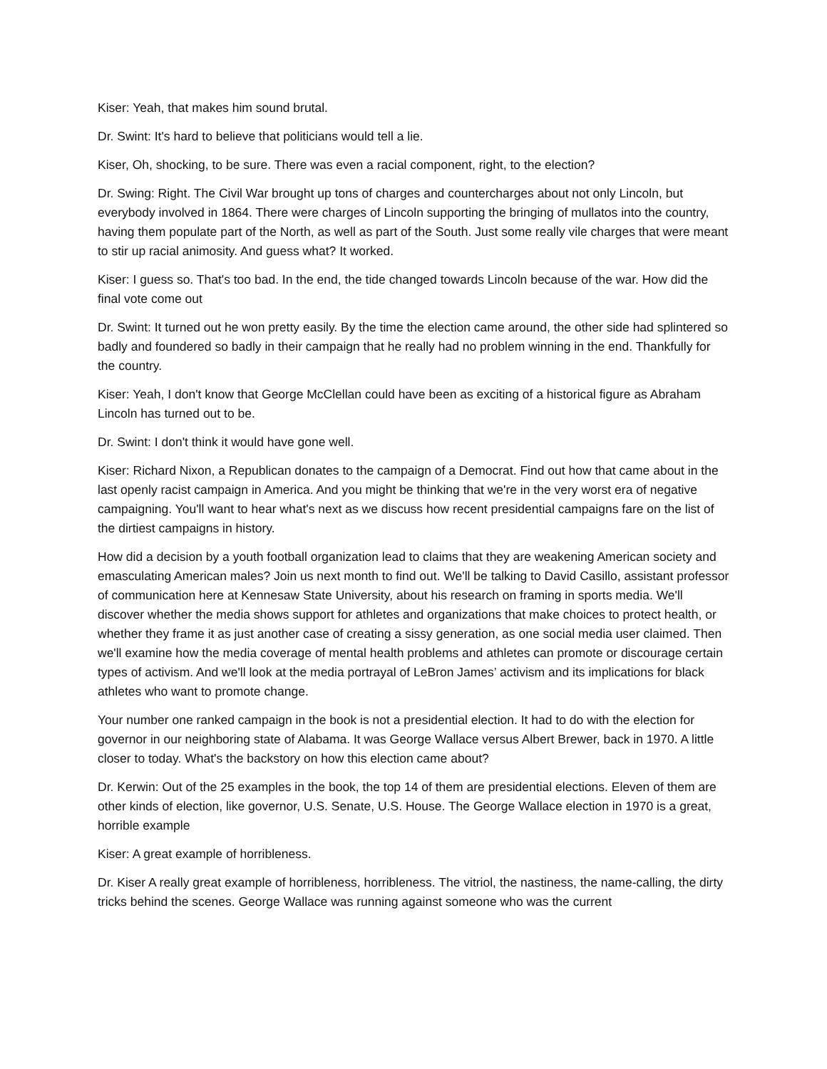Kiser: Yeah, that makes him sound brutal.
Dr. Swint: It's hard to believe that politicians would tell a lie.
Kiser, Oh, shocking, to be sure. There was even a racial component, right, to the election?
Dr. Swing: Right. The Civil War brought up tons of charges and countercharges about not only Lincoln, but everybody involved in 1864. There were charges of Lincoln supporting the bringing of mullatos into the country, having them populate part of the North, as well as part of the South. Just some really vile charges that were meant to stir up racial animosity. And guess what? It worked.
Kiser: I guess so. That's too bad. In the end, the tide changed towards Lincoln because of the war. How did the final vote come out
Dr. Swint: It turned out he won pretty easily. By the time the election came around, the other side had splintered so badly and foundered so badly in their campaign that he really had no problem winning in the end. Thankfully for the country.
Kiser: Yeah, I don't know that George McClellan could have been as exciting of a historical figure as Abraham Lincoln has turned out to be.
Dr. Swint: I don't think it would have gone well.
Kiser: Richard Nixon, a Republican donates to the campaign of a Democrat. Find out how that came about in the last openly racist campaign in America. And you might be thinking that we're in the very worst era of negative campaigning. You'll want to hear what's next as we discuss how recent presidential campaigns fare on the list of the dirtiest campaigns in history.
How did a decision by a youth football organization lead to claims that they are weakening American society and emasculating American males? Join us next month to find out. We'll be talking to David Casillo, assistant professor of communication here at Kennesaw State University, about his research on framing in sports media. We'll discover whether the media shows support for athletes and organizations that make choices to protect health, or whether they frame it as just another case of creating a sissy generation, as one social media user claimed. Then we'll examine how the media coverage of mental health problems and athletes can promote or discourage certain types of activism. And we'll look at the media portrayal of LeBron James’ activism and its implications for black athletes who want to promote change.
Your number one ranked campaign in the book is not a presidential election. It had to do with the election for governor in our neighboring state of Alabama. It was George Wallace versus Albert Brewer, back in 1970. A little closer to today. What's the backstory on how this election came about?
Dr. Kerwin: Out of the 25 examples in the book, the top 14 of them are presidential elections. Eleven of them are other kinds of election, like governor, U.S. Senate, U.S. House. The George Wallace election in 1970 is a great, horrible example
Kiser: A great example of horribleness.
Dr. Kiser A really great example of horribleness, horribleness. The vitriol, the nastiness, the name-calling, the dirty tricks behind the scenes. George Wallace was running against someone who was the current